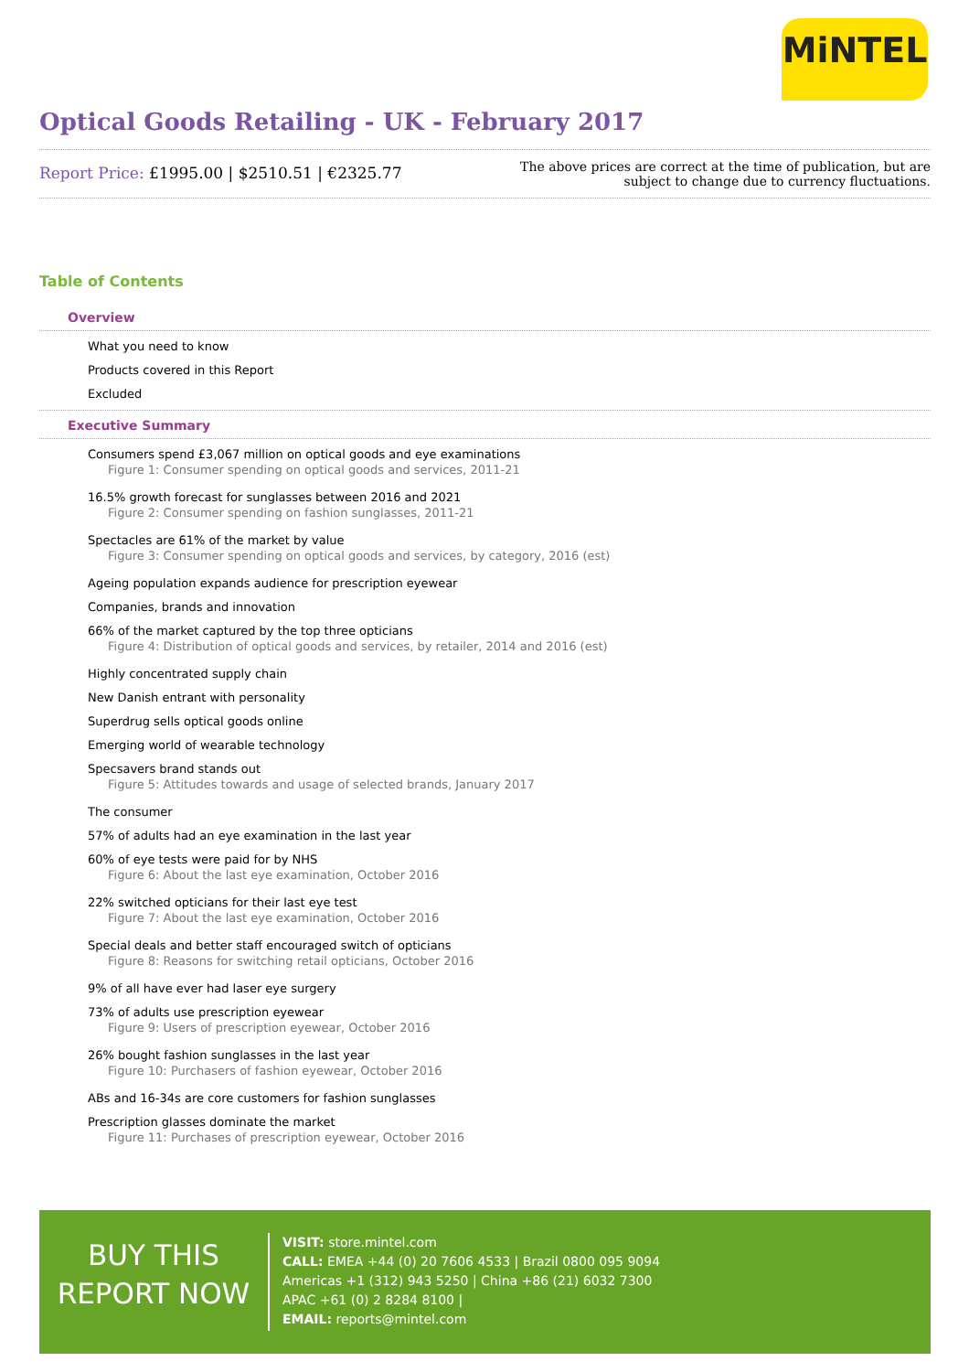MiNTEL
Optical Goods Retailing - UK - February 2017
Report Price: £1995.00 | $2510.51 | €2325.77
The above prices are correct at the time of publication, but are subject to change due to currency fluctuations.
Table of Contents
Overview
What you need to know
Products covered in this Report
Excluded
Executive Summary
Consumers spend £3,067 million on optical goods and eye examinations
Figure 1: Consumer spending on optical goods and services, 2011-21
16.5% growth forecast for sunglasses between 2016 and 2021
Figure 2: Consumer spending on fashion sunglasses, 2011-21
Spectacles are 61% of the market by value
Figure 3: Consumer spending on optical goods and services, by category, 2016 (est)
Ageing population expands audience for prescription eyewear
Companies, brands and innovation
66% of the market captured by the top three opticians
Figure 4: Distribution of optical goods and services, by retailer, 2014 and 2016 (est)
Highly concentrated supply chain
New Danish entrant with personality
Superdrug sells optical goods online
Emerging world of wearable technology
Specsavers brand stands out
Figure 5: Attitudes towards and usage of selected brands, January 2017
The consumer
57% of adults had an eye examination in the last year
60% of eye tests were paid for by NHS
Figure 6: About the last eye examination, October 2016
22% switched opticians for their last eye test
Figure 7: About the last eye examination, October 2016
Special deals and better staff encouraged switch of opticians
Figure 8: Reasons for switching retail opticians, October 2016
9% of all have ever had laser eye surgery
73% of adults use prescription eyewear
Figure 9: Users of prescription eyewear, October 2016
26% bought fashion sunglasses in the last year
Figure 10: Purchasers of fashion eyewear, October 2016
ABs and 16-34s are core customers for fashion sunglasses
Prescription glasses dominate the market
Figure 11: Purchases of prescription eyewear, October 2016
BUY THIS
REPORT NOW
VISIT: store.mintel.com
CALL: EMEA +44 (0) 20 7606 4533 | Brazil 0800 095 9094
Americas +1 (312) 943 5250 | China +86 (21) 6032 7300
APAC +61 (0) 2 8284 8100 |
EMAIL: reports@mintel.com